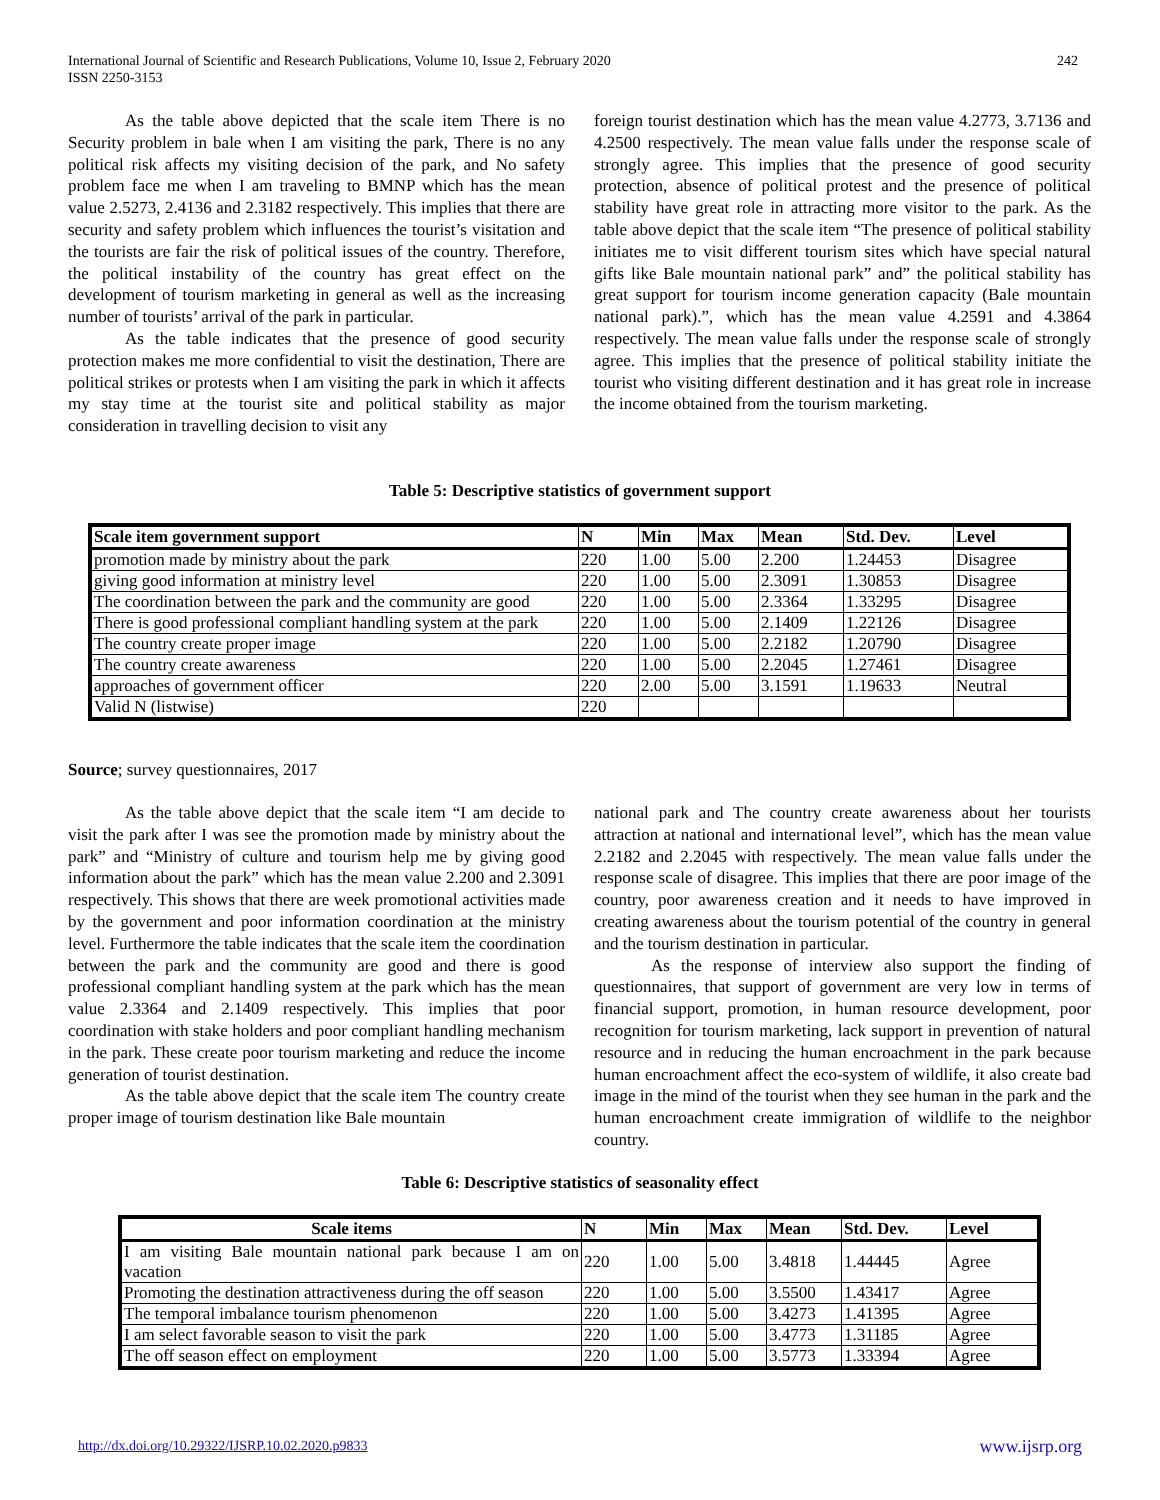International Journal of Scientific and Research Publications, Volume 10, Issue 2, February 2020
ISSN 2250-3153
242
As the table above depicted that the scale item There is no Security problem in bale when I am visiting the park, There is no any political risk affects my visiting decision of the park, and No safety problem face me when I am traveling to BMNP which has the mean value 2.5273, 2.4136 and 2.3182 respectively. This implies that there are security and safety problem which influences the tourist’s visitation and the tourists are fair the risk of political issues of the country. Therefore, the political instability of the country has great effect on the development of tourism marketing in general as well as the increasing number of tourists’ arrival of the park in particular.
As the table indicates that the presence of good security protection makes me more confidential to visit the destination, There are political strikes or protests when I am visiting the park in which it affects my stay time at the tourist site and political stability as major consideration in travelling decision to visit any
foreign tourist destination which has the mean value 4.2773, 3.7136 and 4.2500 respectively. The mean value falls under the response scale of strongly agree. This implies that the presence of good security protection, absence of political protest and the presence of political stability have great role in attracting more visitor to the park. As the table above depict that the scale item “The presence of political stability initiates me to visit different tourism sites which have special natural gifts like Bale mountain national park” and” the political stability has great support for tourism income generation capacity (Bale mountain national park).”, which has the mean value 4.2591 and 4.3864 respectively. The mean value falls under the response scale of strongly agree. This implies that the presence of political stability initiate the tourist who visiting different destination and it has great role in increase the income obtained from the tourism marketing.
Table 5: Descriptive statistics of government support
| Scale item government support | N | Min | Max | Mean | Std. Dev. | Level |
| --- | --- | --- | --- | --- | --- | --- |
| promotion made by ministry about the park | 220 | 1.00 | 5.00 | 2.200 | 1.24453 | Disagree |
| giving good information at ministry level | 220 | 1.00 | 5.00 | 2.3091 | 1.30853 | Disagree |
| The coordination between the park and the community are good | 220 | 1.00 | 5.00 | 2.3364 | 1.33295 | Disagree |
| There is good professional compliant handling system at the park | 220 | 1.00 | 5.00 | 2.1409 | 1.22126 | Disagree |
| The country create proper image | 220 | 1.00 | 5.00 | 2.2182 | 1.20790 | Disagree |
| The country create awareness | 220 | 1.00 | 5.00 | 2.2045 | 1.27461 | Disagree |
| approaches of government officer | 220 | 2.00 | 5.00 | 3.1591 | 1.19633 | Neutral |
| Valid N (listwise) | 220 | | | | | |
Source; survey questionnaires, 2017
As the table above depict that the scale item “I am decide to visit the park after I was see the promotion made by ministry about the park” and “Ministry of culture and tourism help me by giving good information about the park” which has the mean value 2.200 and 2.3091 respectively. This shows that there are week promotional activities made by the government and poor information coordination at the ministry level. Furthermore the table indicates that the scale item the coordination between the park and the community are good and there is good professional compliant handling system at the park which has the mean value 2.3364 and 2.1409 respectively. This implies that poor coordination with stake holders and poor compliant handling mechanism in the park. These create poor tourism marketing and reduce the income generation of tourist destination.
As the table above depict that the scale item The country create proper image of tourism destination like Bale mountain
national park and The country create awareness about her tourists attraction at national and international level”, which has the mean value 2.2182 and 2.2045 with respectively. The mean value falls under the response scale of disagree. This implies that there are poor image of the country, poor awareness creation and it needs to have improved in creating awareness about the tourism potential of the country in general and the tourism destination in particular.
As the response of interview also support the finding of questionnaires, that support of government are very low in terms of financial support, promotion, in human resource development, poor recognition for tourism marketing, lack support in prevention of natural resource and in reducing the human encroachment in the park because human encroachment affect the eco-system of wildlife, it also create bad image in the mind of the tourist when they see human in the park and the human encroachment create immigration of wildlife to the neighbor country.
Table 6: Descriptive statistics of seasonality effect
| Scale items | N | Min | Max | Mean | Std. Dev. | Level |
| --- | --- | --- | --- | --- | --- | --- |
| I am visiting Bale mountain national park because I am on vacation | 220 | 1.00 | 5.00 | 3.4818 | 1.44445 | Agree |
| Promoting the destination attractiveness during the off season | 220 | 1.00 | 5.00 | 3.5500 | 1.43417 | Agree |
| The temporal imbalance tourism phenomenon | 220 | 1.00 | 5.00 | 3.4273 | 1.41395 | Agree |
| I am select favorable season to visit the park | 220 | 1.00 | 5.00 | 3.4773 | 1.31185 | Agree |
| The off season effect on employment | 220 | 1.00 | 5.00 | 3.5773 | 1.33394 | Agree |
http://dx.doi.org/10.29322/IJSRP.10.02.2020.p9833
www.ijsrp.org